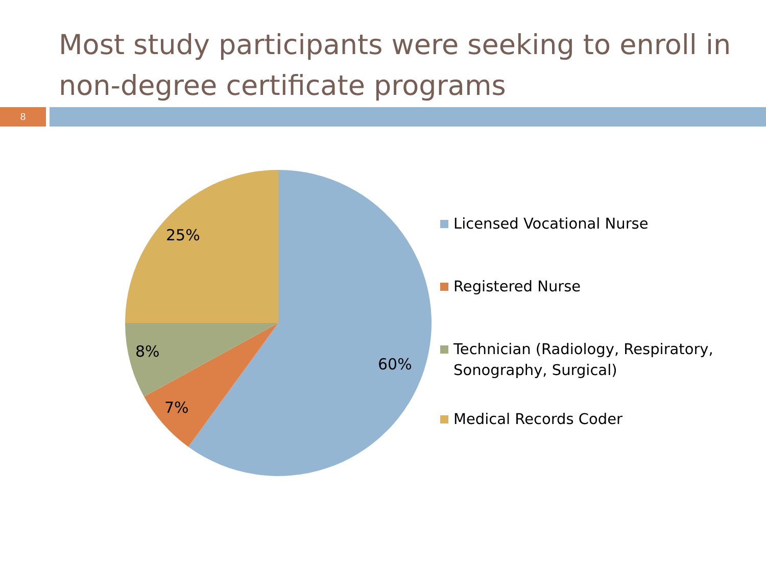Most study participants were seeking to enroll in non-degree certificate programs
8
25%
8%
7%
60%
Licensed Vocational Nurse
Registered Nurse
Technician (Radiology, Respiratory,
Sonography, Surgical)
Medical Records Coder